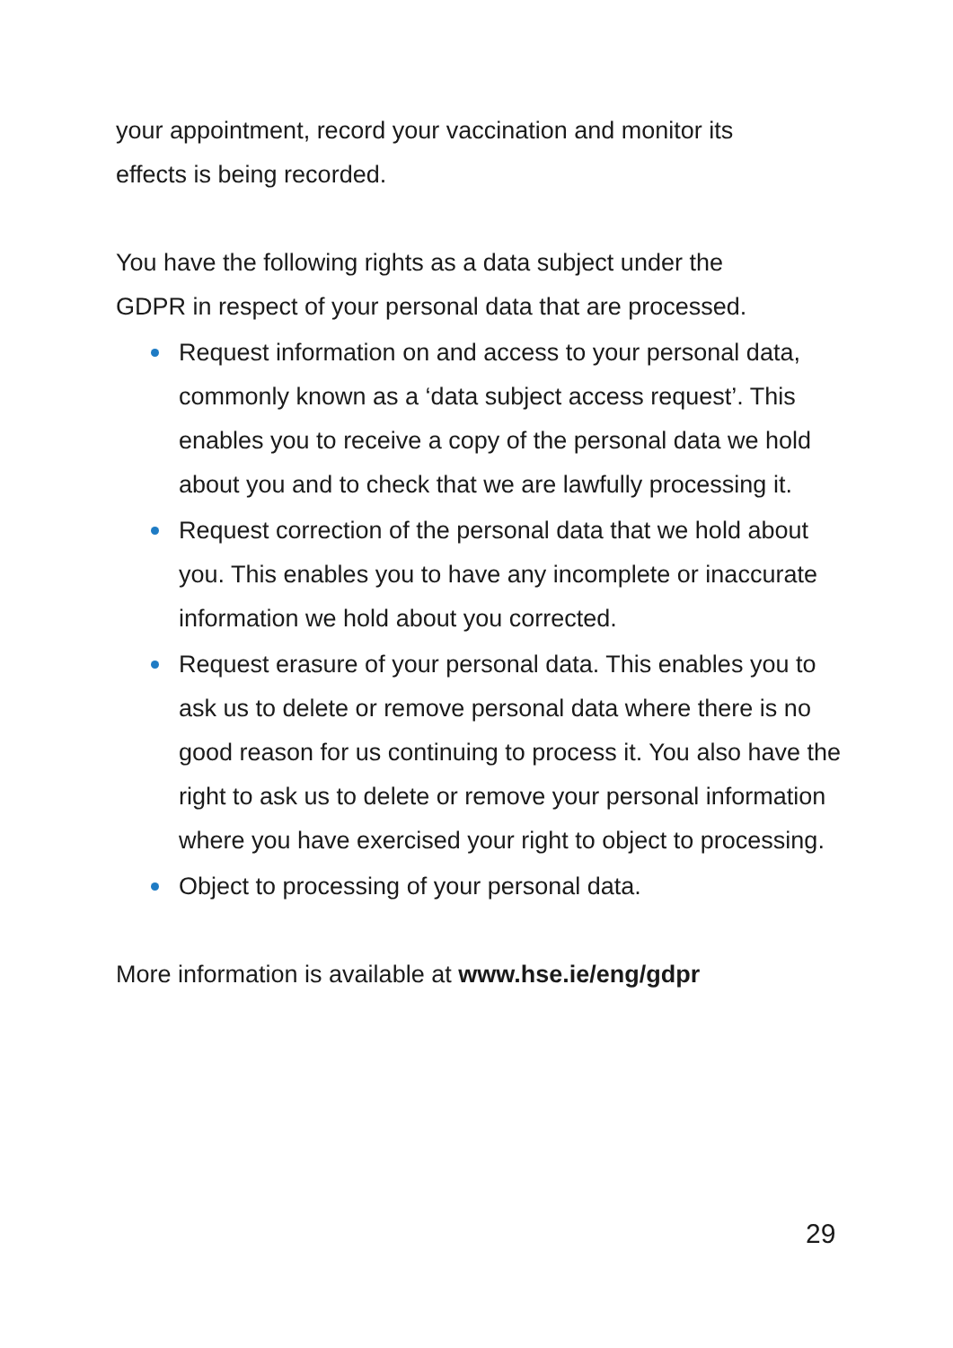your appointment, record your vaccination and monitor its
effects is being recorded.
You have the following rights as a data subject under the
GDPR in respect of your personal data that are processed.
Request information on and access to your personal data, commonly known as a ‘data subject access request’. This enables you to receive a copy of the personal data we hold about you and to check that we are lawfully processing it.
Request correction of the personal data that we hold about you. This enables you to have any incomplete or inaccurate information we hold about you corrected.
Request erasure of your personal data. This enables you to ask us to delete or remove personal data where there is no good reason for us continuing to process it. You also have the right to ask us to delete or remove your personal information where you have exercised your right to object to processing.
Object to processing of your personal data.
More information is available at www.hse.ie/eng/gdpr
29